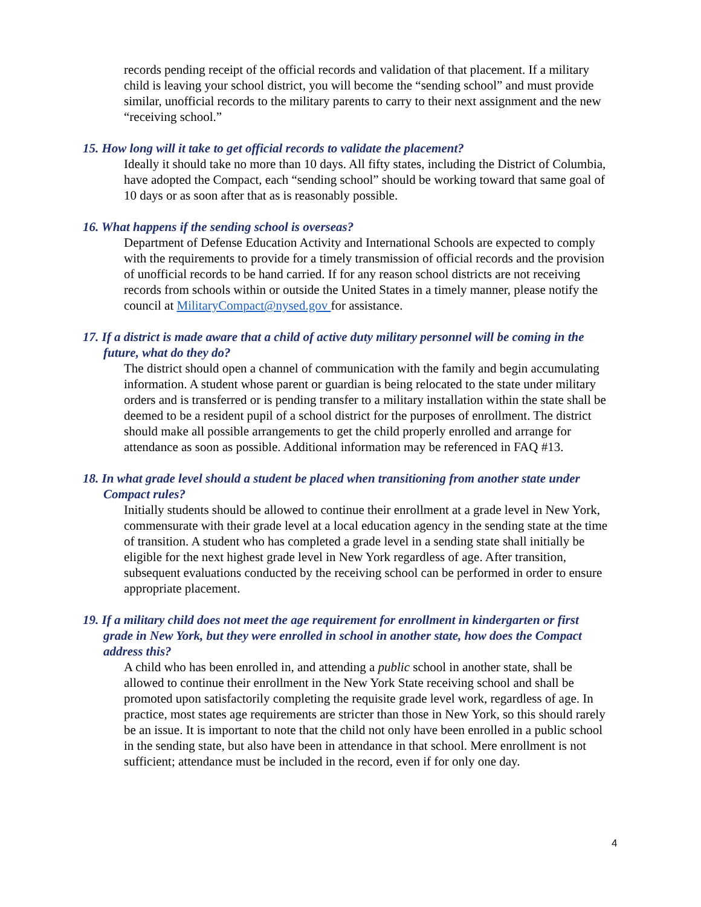records pending receipt of the official records and validation of that placement. If a military child is leaving your school district, you will become the “sending school” and must provide similar, unofficial records to the military parents to carry to their next assignment and the new “receiving school.”
15. How long will it take to get official records to validate the placement?
Ideally it should take no more than 10 days. All fifty states, including the District of Columbia, have adopted the Compact, each “sending school” should be working toward that same goal of 10 days or as soon after that as is reasonably possible.
16. What happens if the sending school is overseas?
Department of Defense Education Activity and International Schools are expected to comply with the requirements to provide for a timely transmission of official records and the provision of unofficial records to be hand carried. If for any reason school districts are not receiving records from schools within or outside the United States in a timely manner, please notify the council at MilitaryCompact@nysed.gov for assistance.
17. If a district is made aware that a child of active duty military personnel will be coming in the future, what do they do?
The district should open a channel of communication with the family and begin accumulating information. A student whose parent or guardian is being relocated to the state under military orders and is transferred or is pending transfer to a military installation within the state shall be deemed to be a resident pupil of a school district for the purposes of enrollment. The district should make all possible arrangements to get the child properly enrolled and arrange for attendance as soon as possible. Additional information may be referenced in FAQ #13.
18. In what grade level should a student be placed when transitioning from another state under Compact rules?
Initially students should be allowed to continue their enrollment at a grade level in New York, commensurate with their grade level at a local education agency in the sending state at the time of transition. A student who has completed a grade level in a sending state shall initially be eligible for the next highest grade level in New York regardless of age. After transition, subsequent evaluations conducted by the receiving school can be performed in order to ensure appropriate placement.
19. If a military child does not meet the age requirement for enrollment in kindergarten or first grade in New York, but they were enrolled in school in another state, how does the Compact address this?
A child who has been enrolled in, and attending a public school in another state, shall be allowed to continue their enrollment in the New York State receiving school and shall be promoted upon satisfactorily completing the requisite grade level work, regardless of age. In practice, most states age requirements are stricter than those in New York, so this should rarely be an issue. It is important to note that the child not only have been enrolled in a public school in the sending state, but also have been in attendance in that school. Mere enrollment is not sufficient; attendance must be included in the record, even if for only one day.
4